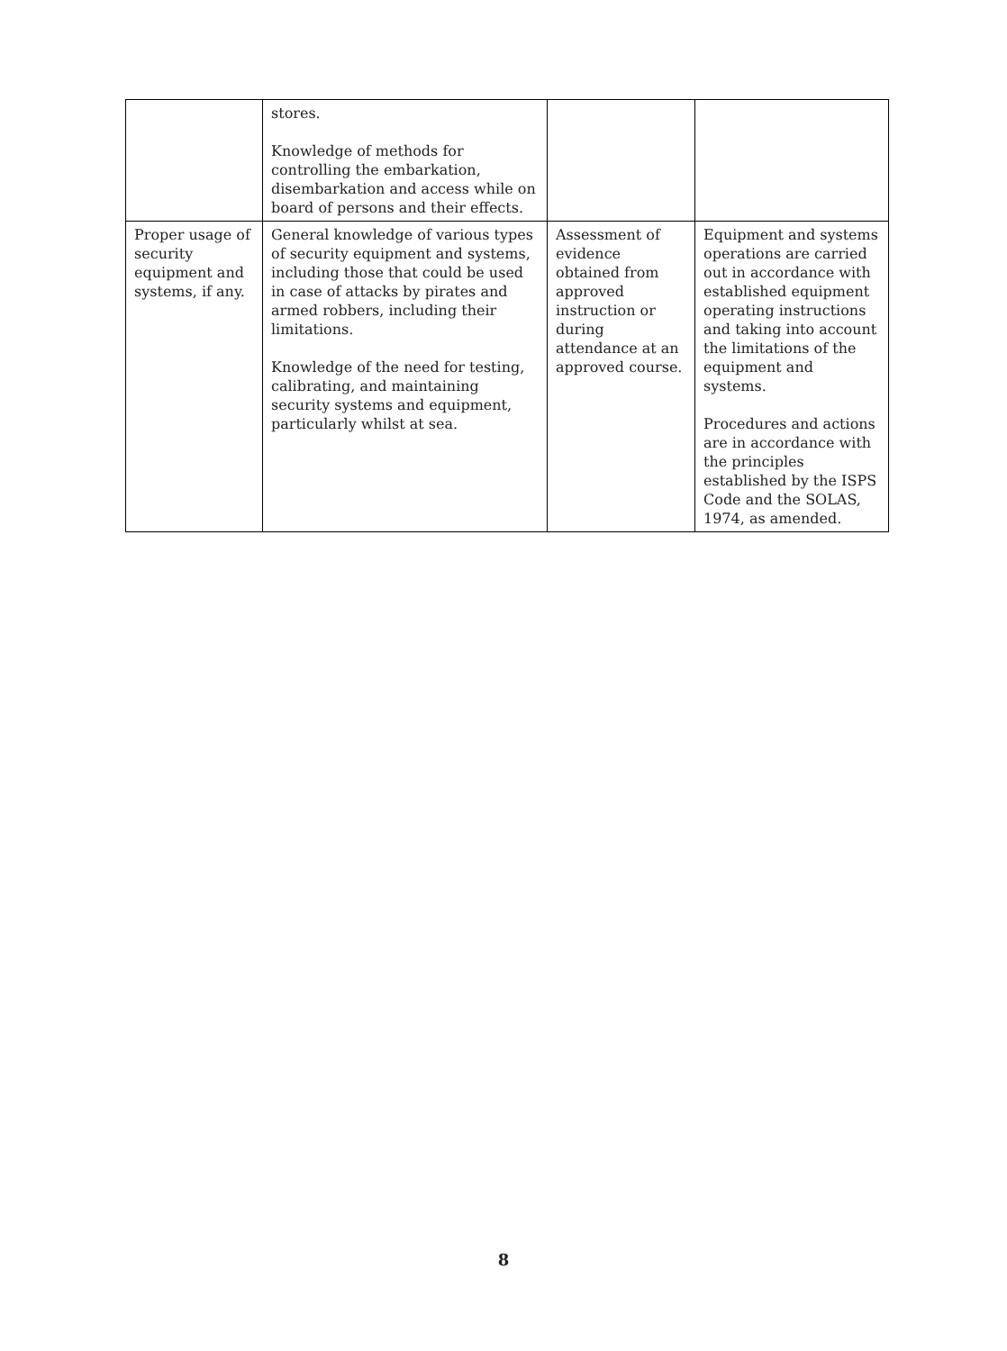| | stores. Knowledge of methods for controlling the embarkation, disembarkation and access while on board of persons and their effects. | | |
| Proper usage of security equipment and systems, if any. | General knowledge of various types of security equipment and systems, including those that could be used in case of attacks by pirates and armed robbers, including their limitations. Knowledge of the need for testing, calibrating, and maintaining security systems and equipment, particularly whilst at sea. | Assessment of evidence obtained from approved instruction or during attendance at an approved course. | Equipment and systems operations are carried out in accordance with established equipment operating instructions and taking into account the limitations of the equipment and systems. Procedures and actions are in accordance with the principles established by the ISPS Code and the SOLAS, 1974, as amended. |
8